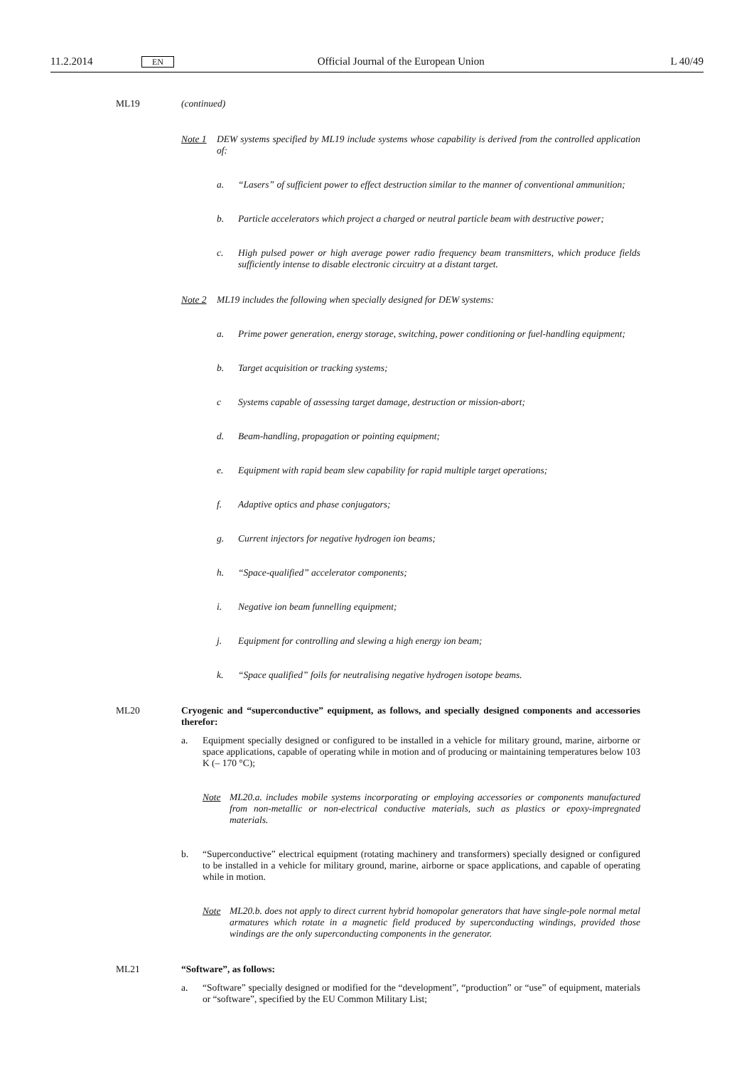11.2.2014 EN Official Journal of the European Union L 40/49
ML19 (continued)
Note 1 DEW systems specified by ML19 include systems whose capability is derived from the controlled application of:
a. “Lasers” of sufficient power to effect destruction similar to the manner of conventional ammunition;
b. Particle accelerators which project a charged or neutral particle beam with destructive power;
c. High pulsed power or high average power radio frequency beam transmitters, which produce fields sufficiently intense to disable electronic circuitry at a distant target.
Note 2 ML19 includes the following when specially designed for DEW systems:
a. Prime power generation, energy storage, switching, power conditioning or fuel-handling equipment;
b. Target acquisition or tracking systems;
c Systems capable of assessing target damage, destruction or mission-abort;
d. Beam-handling, propagation or pointing equipment;
e. Equipment with rapid beam slew capability for rapid multiple target operations;
f. Adaptive optics and phase conjugators;
g. Current injectors for negative hydrogen ion beams;
h. “Space-qualified” accelerator components;
i. Negative ion beam funnelling equipment;
j. Equipment for controlling and slewing a high energy ion beam;
k. “Space qualified” foils for neutralising negative hydrogen isotope beams.
ML20 Cryogenic and “superconductive” equipment, as follows, and specially designed components and accessories therefor:
a. Equipment specially designed or configured to be installed in a vehicle for military ground, marine, airborne or space applications, capable of operating while in motion and of producing or maintaining temperatures below 103 K (– 170 °C);
Note ML20.a. includes mobile systems incorporating or employing accessories or components manufactured from non-metallic or non-electrical conductive materials, such as plastics or epoxy-impregnated materials.
b. “Superconductive” electrical equipment (rotating machinery and transformers) specially designed or configured to be installed in a vehicle for military ground, marine, airborne or space applications, and capable of operating while in motion.
Note ML20.b. does not apply to direct current hybrid homopolar generators that have single-pole normal metal armatures which rotate in a magnetic field produced by superconducting windings, provided those windings are the only superconducting components in the generator.
ML21 “Software”, as follows:
a. “Software” specially designed or modified for the “development”, “production” or “use” of equipment, materials or “software”, specified by the EU Common Military List;